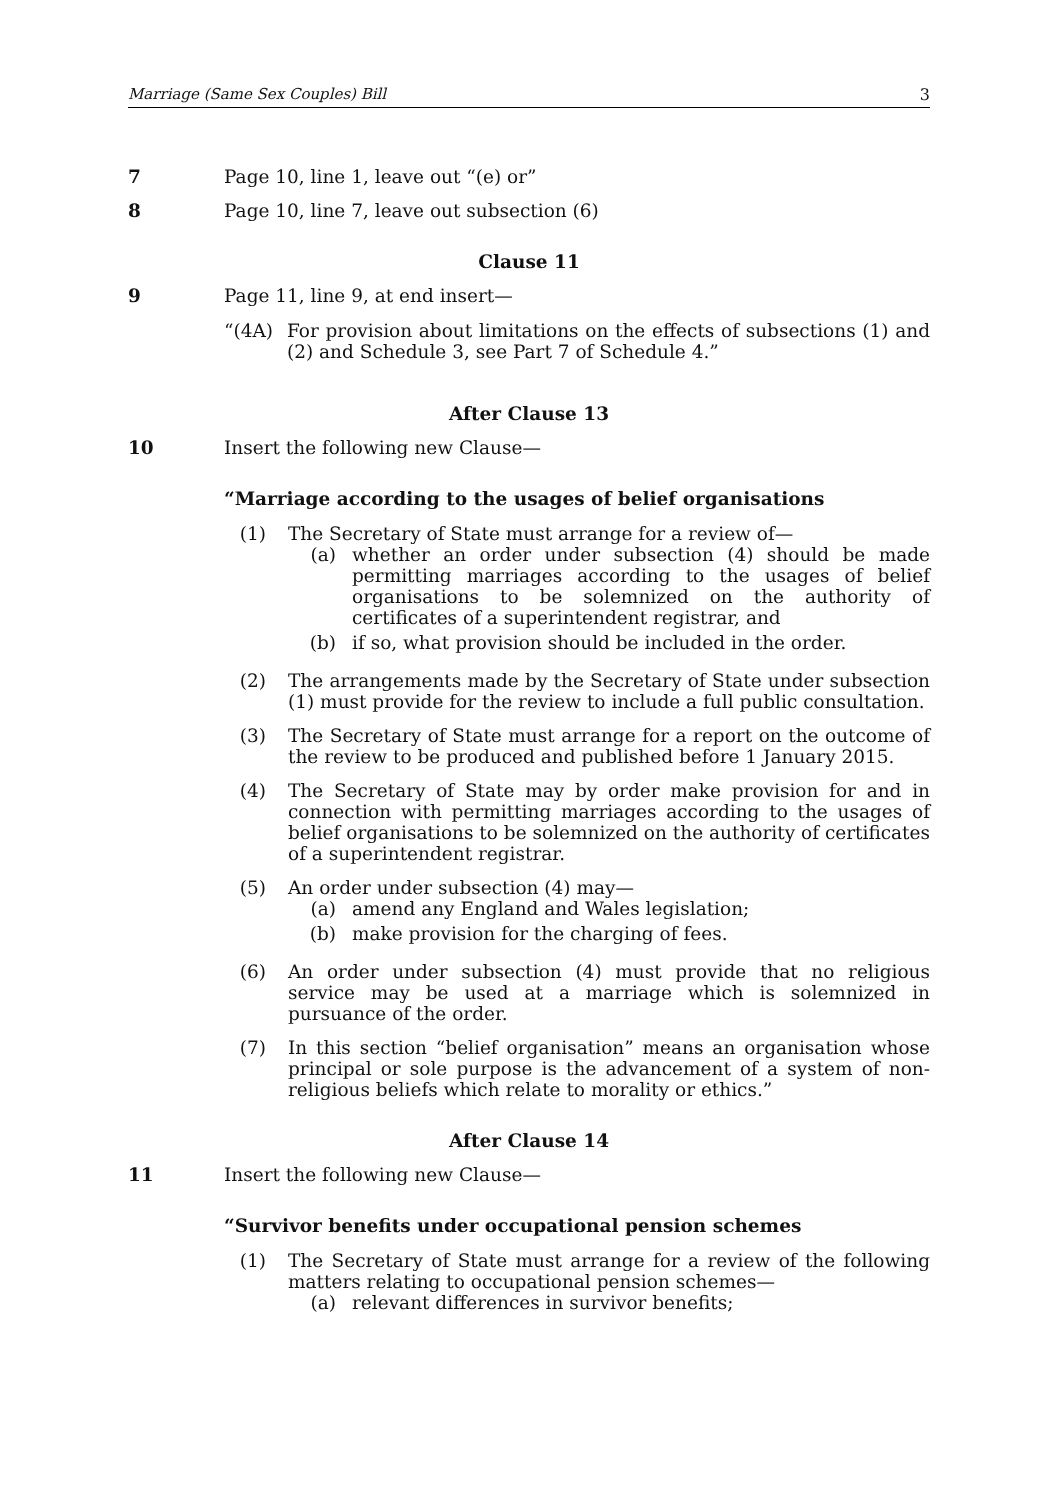Marriage (Same Sex Couples) Bill 3
7 Page 10, line 1, leave out “(e) or”
8 Page 10, line 7, leave out subsection (6)
Clause 11
9 Page 11, line 9, at end insert—
“(4A)
For provision about limitations on the effects of subsections (1) and (2) and Schedule 3, see Part 7 of Schedule 4.”
After Clause 13
10 Insert the following new Clause—
“Marriage according to the usages of belief organisations
(1) The Secretary of State must arrange for a review of—
(a) whether an order under subsection (4) should be made permitting marriages according to the usages of belief organisations to be solemnized on the authority of certificates of a superintendent registrar, and
(b) if so, what provision should be included in the order.
(2) The arrangements made by the Secretary of State under subsection (1) must provide for the review to include a full public consultation.
(3) The Secretary of State must arrange for a report on the outcome of the review to be produced and published before 1 January 2015.
(4) The Secretary of State may by order make provision for and in connection with permitting marriages according to the usages of belief organisations to be solemnized on the authority of certificates of a superintendent registrar.
(5) An order under subsection (4) may—
(a) amend any England and Wales legislation;
(b) make provision for the charging of fees.
(6) An order under subsection (4) must provide that no religious service may be used at a marriage which is solemnized in pursuance of the order.
(7) In this section “belief organisation” means an organisation whose principal or sole purpose is the advancement of a system of non-religious beliefs which relate to morality or ethics.”
After Clause 14
11 Insert the following new Clause—
“Survivor benefits under occupational pension schemes
(1) The Secretary of State must arrange for a review of the following matters relating to occupational pension schemes—
(a) relevant differences in survivor benefits;